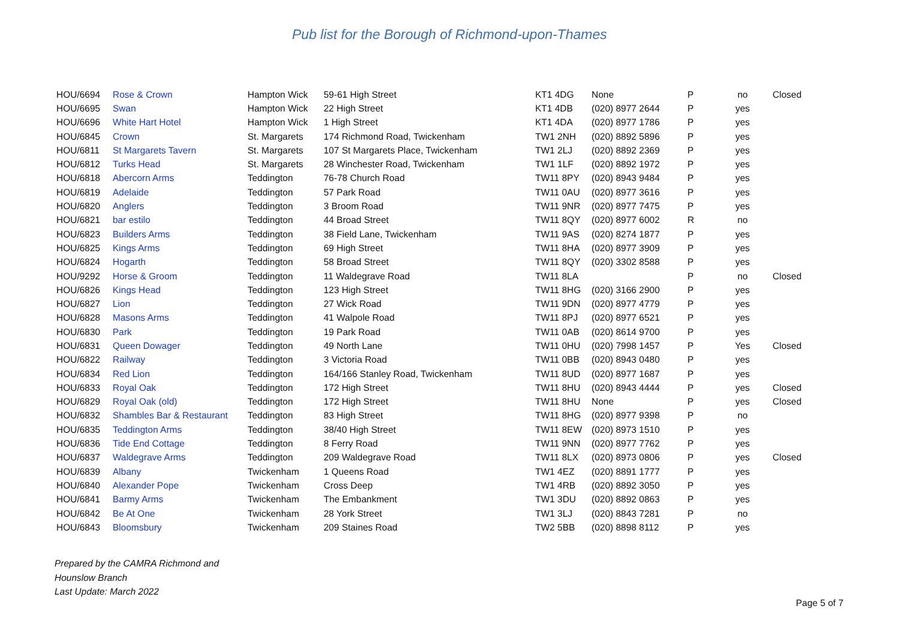Pub list for the Borough of Richmond-upon-Thames
| HOU/6694 | Rose & Crown | Hampton Wick | 59-61 High Street | KT1 4DG | None | P | no | Closed |
| HOU/6695 | Swan | Hampton Wick | 22 High Street | KT1 4DB | (020) 8977 2644 | P | yes | |
| HOU/6696 | White Hart Hotel | Hampton Wick | 1 High Street | KT1 4DA | (020) 8977 1786 | P | yes | |
| HOU/6845 | Crown | St. Margarets | 174 Richmond Road, Twickenham | TW1 2NH | (020) 8892 5896 | P | yes | |
| HOU/6811 | St Margarets Tavern | St. Margarets | 107 St Margarets Place, Twickenham | TW1 2LJ | (020) 8892 2369 | P | yes | |
| HOU/6812 | Turks Head | St. Margarets | 28 Winchester Road, Twickenham | TW1 1LF | (020) 8892 1972 | P | yes | |
| HOU/6818 | Abercorn Arms | Teddington | 76-78 Church Road | TW11 8PY | (020) 8943 9484 | P | yes | |
| HOU/6819 | Adelaide | Teddington | 57 Park Road | TW11 0AU | (020) 8977 3616 | P | yes | |
| HOU/6820 | Anglers | Teddington | 3 Broom Road | TW11 9NR | (020) 8977 7475 | P | yes | |
| HOU/6821 | bar estilo | Teddington | 44 Broad Street | TW11 8QY | (020) 8977 6002 | R | no | |
| HOU/6823 | Builders Arms | Teddington | 38 Field Lane, Twickenham | TW11 9AS | (020) 8274 1877 | P | yes | |
| HOU/6825 | Kings Arms | Teddington | 69 High Street | TW11 8HA | (020) 8977 3909 | P | yes | |
| HOU/6824 | Hogarth | Teddington | 58 Broad Street | TW11 8QY | (020) 3302 8588 | P | yes | |
| HOU/9292 | Horse & Groom | Teddington | 11 Waldegrave Road | TW11 8LA | | P | no | Closed |
| HOU/6826 | Kings Head | Teddington | 123 High Street | TW11 8HG | (020) 3166 2900 | P | yes | |
| HOU/6827 | Lion | Teddington | 27 Wick Road | TW11 9DN | (020) 8977 4779 | P | yes | |
| HOU/6828 | Masons Arms | Teddington | 41 Walpole Road | TW11 8PJ | (020) 8977 6521 | P | yes | |
| HOU/6830 | Park | Teddington | 19 Park Road | TW11 0AB | (020) 8614 9700 | P | yes | |
| HOU/6831 | Queen Dowager | Teddington | 49 North Lane | TW11 0HU | (020) 7998 1457 | P | Yes | Closed |
| HOU/6822 | Railway | Teddington | 3 Victoria Road | TW11 0BB | (020) 8943 0480 | P | yes | |
| HOU/6834 | Red Lion | Teddington | 164/166 Stanley Road, Twickenham | TW11 8UD | (020) 8977 1687 | P | yes | |
| HOU/6833 | Royal Oak | Teddington | 172 High Street | TW11 8HU | (020) 8943 4444 | P | yes | Closed |
| HOU/6829 | Royal Oak (old) | Teddington | 172 High Street | TW11 8HU | None | P | yes | Closed |
| HOU/6832 | Shambles Bar & Restaurant | Teddington | 83 High Street | TW11 8HG | (020) 8977 9398 | P | no | |
| HOU/6835 | Teddington Arms | Teddington | 38/40 High Street | TW11 8EW | (020) 8973 1510 | P | yes | |
| HOU/6836 | Tide End Cottage | Teddington | 8 Ferry Road | TW11 9NN | (020) 8977 7762 | P | yes | |
| HOU/6837 | Waldegrave Arms | Teddington | 209 Waldegrave Road | TW11 8LX | (020) 8973 0806 | P | yes | Closed |
| HOU/6839 | Albany | Twickenham | 1 Queens Road | TW1 4EZ | (020) 8891 1777 | P | yes | |
| HOU/6840 | Alexander Pope | Twickenham | Cross Deep | TW1 4RB | (020) 8892 3050 | P | yes | |
| HOU/6841 | Barmy Arms | Twickenham | The Embankment | TW1 3DU | (020) 8892 0863 | P | yes | |
| HOU/6842 | Be At One | Twickenham | 28 York Street | TW1 3LJ | (020) 8843 7281 | P | no | |
| HOU/6843 | Bloomsbury | Twickenham | 209 Staines Road | TW2 5BB | (020) 8898 8112 | P | yes | |
Prepared by the CAMRA Richmond and
Hounslow Branch
Last Update: March 2022
Page 5 of 7